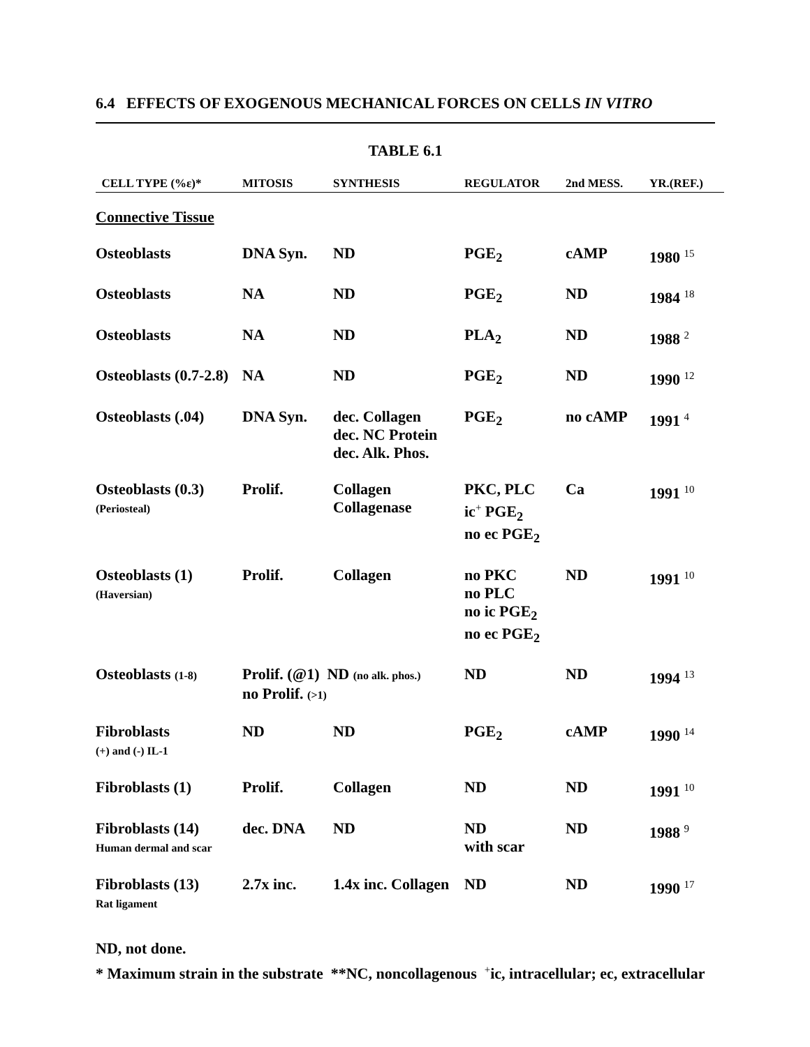6.4 EFFECTS OF EXOGENOUS MECHANICAL FORCES ON CELLS IN VITRO
TABLE 6.1
| CELL TYPE (%ε)* | MITOSIS | SYNTHESIS | REGULATOR | 2nd MESS. | YR.(REF.) |
| --- | --- | --- | --- | --- | --- |
| Connective Tissue | | | | | |
| Osteoblasts | DNA Syn. | ND | PGE<sub>2</sub> | cAMP | 1980 <sup>15</sup> |
| Osteoblasts | NA | ND | PGE<sub>2</sub> | ND | 1984 <sup>18</sup> |
| Osteoblasts | NA | ND | PLA<sub>2</sub> | ND | 1988 <sup>2</sup> |
| Osteoblasts (0.7-2.8) | NA | ND | PGE<sub>2</sub> | ND | 1990 <sup>12</sup> |
| Osteoblasts (.04) | DNA Syn. | dec. Collagen dec. NC Protein dec. Alk. Phos. | PGE<sub>2</sub> | no cAMP | 1991 <sup>4</sup> |
| Osteoblasts (0.3) (Periosteal) | Prolif. | Collagen Collagenase | PKC, PLC ic<sup>+</sup> PGE<sub>2</sub> no ec PGE<sub>2</sub> | Ca | 1991 <sup>10</sup> |
| Osteoblasts (1) (Haversian) | Prolif. | Collagen | no PKC no PLC no ic PGE<sub>2</sub> no ec PGE<sub>2</sub> | ND | 1991 <sup>10</sup> |
| Osteoblasts (1-8) | Prolif. (@1) ND (no alk. phos.) no Prolif. (>1) | | ND | ND | 1994 <sup>13</sup> |
| Fibroblasts (+) and (-) IL-1 | ND | ND | PGE<sub>2</sub> | cAMP | 1990 <sup>14</sup> |
| Fibroblasts (1) | Prolif. | Collagen | ND | ND | 1991 <sup>10</sup> |
| Fibroblasts (14) Human dermal and scar | dec. DNA | ND | ND with scar | ND | 1988 <sup>9</sup> |
| Fibroblasts (13) Rat ligament | 2.7x inc. | 1.4x inc. Collagen | ND | ND | 1990 <sup>17</sup> |
ND, not done.
* Maximum strain in the substrate **NC, noncollagenous <sup>+</sup>ic, intracellular; ec, extracellular